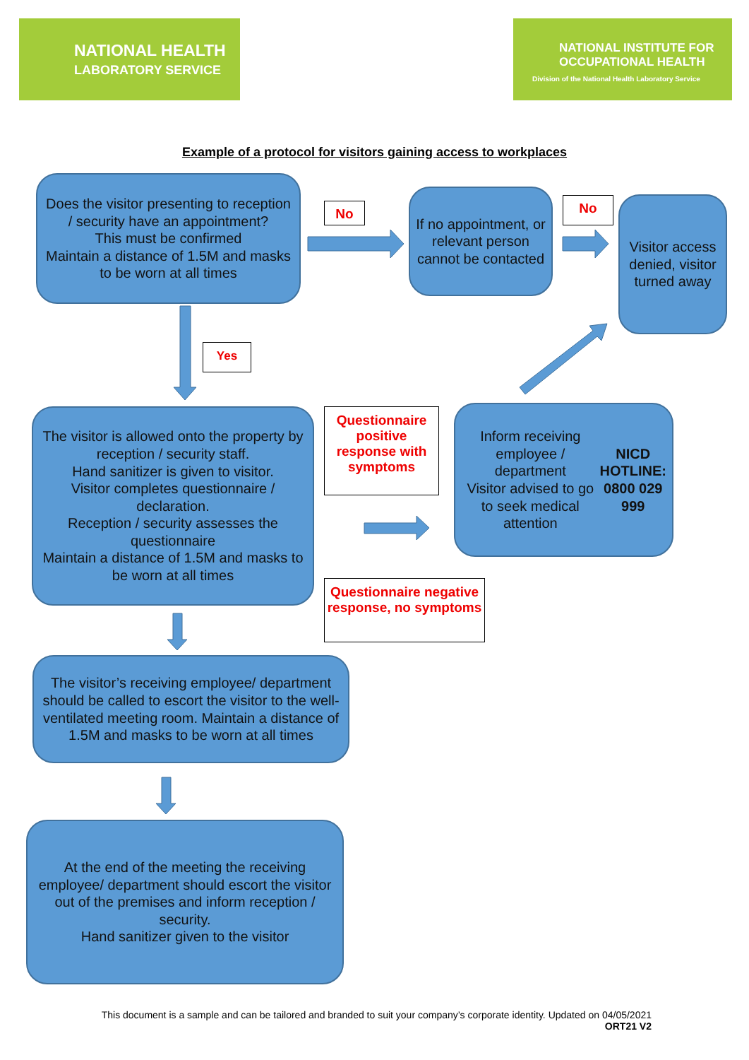NATIONAL HEALTH
LABORATORY SERVICE
NATIONAL INSTITUTE FOR
OCCUPATIONAL HEALTH
Division of the National Health Laboratory Service
Example of a protocol for visitors gaining access to workplaces
Does the visitor presenting to reception / security have an appointment?
This must be confirmed
Maintain a distance of 1.5M and masks to be worn at all times
No
If no appointment, or relevant person cannot be contacted
No
Visitor access denied, visitor turned away
Yes
The visitor is allowed onto the property by reception / security staff.
Hand sanitizer is given to visitor.
Visitor completes questionnaire / declaration.
Reception / security assesses the questionnaire
Maintain a distance of 1.5M and masks to be worn at all times
Questionnaire positive response with symptoms
Inform receiving employee / department
Visitor advised to go to seek medical attention
NICD HOTLINE:
0800 029 999
Questionnaire negative response, no symptoms
The visitor’s receiving employee/ department should be called to escort the visitor to the well-ventilated meeting room. Maintain a distance of 1.5M and masks to be worn at all times
At the end of the meeting the receiving employee/ department should escort the visitor out of the premises and inform reception / security.
Hand sanitizer given to the visitor
This document is a sample and can be tailored and branded to suit your company’s corporate identity. Updated on 04/05/2021
ORT21 V2